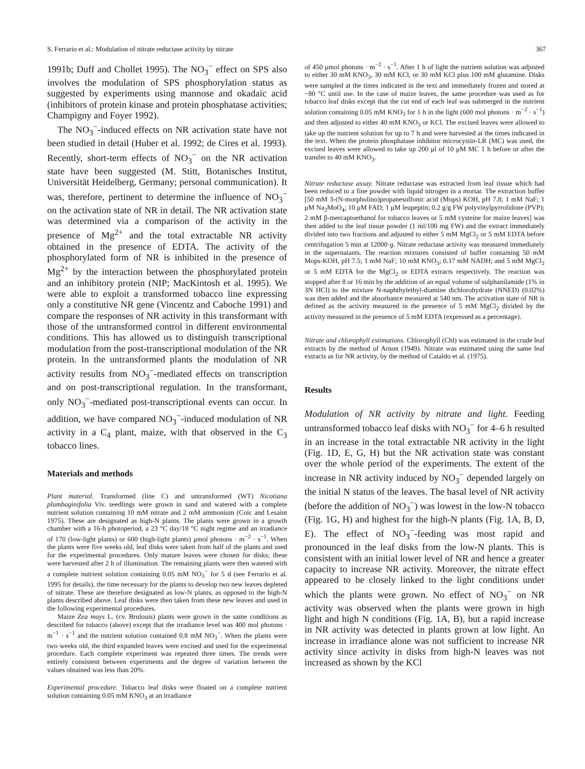S. Ferrario et al.: Modulation of nitrate reductase activity by nitrate 367
1991b; Duff and Chollet 1995). The NO<sub>3</sub><sup>−</sup> effect on SPS also involves the modulation of SPS phosphorylation status as suggested by experiments using mannose and okadaic acid (inhibitors of protein kinase and protein phosphatase activities; Champigny and Foyer 1992).
The NO<sub>3</sub><sup>−</sup>-induced effects on NR activation state have not been studied in detail (Huber et al. 1992; de Cires et al. 1993). Recently, short-term effects of NO<sub>3</sub><sup>−</sup> on the NR activation state have been suggested (M. Stitt, Botanisches Institut, Universität Heidelberg, Germany; personal communication). It was, therefore, pertinent to determine the influence of NO<sub>3</sub><sup>−</sup> on the activation state of NR in detail. The NR activation state was determined via a comparison of the activity in the presence of Mg<sup>2+</sup> and the total extractable NR activity obtained in the presence of EDTA. The activity of the phosphorylated form of NR is inhibited in the presence of Mg<sup>2+</sup> by the interaction between the phosphorylated protein and an inhibitory protein (NIP; MacKintosh et al. 1995). We were able to exploit a transformed tobacco line expressing only a constitutive NR gene (Vincentz and Caboche 1991) and compare the responses of NR activity in this transformant with those of the untransformed control in different environmental conditions. This has allowed us to distinguish transcriptional modulation from the post-transcriptional modulation of the NR protein. In the untransformed plants the modulation of NR activity results from NO<sub>3</sub><sup>−</sup>-mediated effects on transcription and on post-transcriptional regulation. In the transformant, only NO<sub>3</sub><sup>−</sup>-mediated post-transcriptional events can occur. In addition, we have compared NO<sub>3</sub><sup>−</sup>-induced modulation of NR activity in a C<sub>4</sub> plant, maize, with that observed in the C<sub>3</sub> tobacco lines.
Materials and methods
Plant material. Transformed (line C) and untransformed (WT) Nicotiana plumbaginifolia Viv. seedlings were grown in sand and watered with a complete nutrient solution containing 10 mM nitrate and 2 mM ammonium (Coïc and Lesaint 1975). These are designated as high-N plants. The plants were grown in a growth chamber with a 16-h photoperiod, a 23 °C day/18 °C night regime and an irradiance of 170 (low-light plants) or 600 (high-light plants) μmol photons · m<sup>−2</sup> · s<sup>−1</sup>. When the plants were five weeks old, leaf disks were taken from half of the plants and used for the experimental procedures. Only mature leaves were chosen for disks; these were harvested after 2 h of illumination. The remaining plants were then watered with a complete nutrient solution containing 0.05 mM NO<sub>3</sub><sup>−</sup> for 5 d (see Ferrario et al. 1995 for details), the time necessary for the plants to develop two new leaves depleted of nitrate. These are therefore designated as low-N plants, as opposed to the high-N plants described above. Leaf disks were then taken from these new leaves and used in the following experimental procedures.
Maize Zea mays L. (cv. Brulouis) plants were grown in the same conditions as described for tobacco (above) except that the irradiance level was 400 mol photons · m<sup>−1</sup> · s<sup>−1</sup> and the nutrient solution contained 0.8 mM NO<sub>3</sub><sup>−</sup>. When the plants were two weeks old, the third expanded leaves were excised and used for the experimental procedure. Each complete experiment was repeated three times. The trends were entirely consistent between experiments and the degree of variation between the values obtained was less than 20%.
Experimental procedure. Tobacco leaf disks were floated on a complete nutrient solution containing 0.05 mM KNO<sub>3</sub> at an irradiance
of 450 μmol photons · m<sup>−2</sup> · s<sup>−1</sup>. After 1 h of light the nutrient solution was adjusted to either 30 mM KNO<sub>3</sub>, 30 mM KCl, or 30 mM KCl plus 100 mM glutamine. Disks were sampled at the times indicated in the text and immediately frozen and stored at −80 °C until use. In the case of maize leaves, the same procedure was used as for tobacco leaf disks except that the cut end of each leaf was submerged in the nutrient solution containing 0.05 mM KNO<sub>3</sub> for 1 h in the light (600 mol photons · m<sup>−2</sup> · s<sup>−1</sup>) and then adjusted to either 40 mM KNO<sub>3</sub> or KCl. The excised leaves were allowed to take up the nutrient solution for up to 7 h and were harvested at the times indicated in the text. When the protein phosphatase inhibitor microcystin-LR (MC) was used, the excised leaves were allowed to take up 200 μl of 10 μM MC 1 h before or after the transfer to 40 mM KNO<sub>3</sub>.
Nitrate reductase assay. Nitrate reductase was extracted from leaf tissue which had been reduced to a fine powder with liquid nitrogen in a mortar. The extraction buffer [50 mM 3-(N-morpholino)propanesulfonic acid (Mops) KOH, pH 7.8; 1 mM NaF; 1 μM Na<sub>2</sub>MoO<sub>4</sub>; 10 μM FAD; 1 μM leupeptin; 0.2 g/g FW polyvinylpyrrolidone (PVP); 2 mM β-mercaptoethanol for tobacco leaves or 5 mM cysteine for maize leaves] was then added to the leaf tissue powder (1 ml/100 mg FW) and the extract immediately divided into two fractions and adjusted to either 5 mM MgCl<sub>2</sub> or 5 mM EDTA before centrifugation 5 min at 12000·g. Nitrate reductase activity was measured immediately in the supernatants. The reaction mixtures consisted of buffer containing 50 mM Mops-KOH, pH 7.5; 1 mM NaF; 10 mM KNO<sub>3</sub>; 0.17 mM NADH; and 5 mM MgCl<sub>2</sub> or 5 mM EDTA for the MgCl<sub>2</sub> or EDTA extracts respectively. The reaction was stopped after 8 or 16 min by the addition of an equal volume of sulphanilamide (1% in 3N HCl) to the mixture N-naphthylethyl-diamine dichlorohydrate (NNED) (0.02%) was then added and the absorbance measured at 540 nm. The activation state of NR is defined as the activity measured in the presence of 5 mM MgCl<sub>2</sub> divided by the activity measured in the presence of 5 mM EDTA (expressed as a percentage).
Nitrate and chlorophyll estimations. Chlorophyll (Chl) was estimated in the crude leaf extracts by the method of Arnon (1949). Nitrate was estimated using the same leaf extracts as for NR activity, by the method of Cataldo et al. (1975).
Results
Modulation of NR activity by nitrate and light. Feeding untransformed tobacco leaf disks with NO<sub>3</sub><sup>−</sup> for 4–6 h resulted in an increase in the total extractable NR activity in the light (Fig. 1D, E, G, H) but the NR activation state was constant over the whole period of the experiments. The extent of the increase in NR activity induced by NO<sub>3</sub><sup>−</sup> depended largely on the initial N status of the leaves. The basal level of NR activity (before the addition of NO<sub>3</sub><sup>−</sup>) was lowest in the low-N tobacco (Fig. 1G, H) and highest for the high-N plants (Fig. 1A, B, D, E). The effect of NO<sub>3</sub><sup>−</sup>-feeding was most rapid and pronounced in the leaf disks from the low-N plants. This is consistent with an initial lower level of NR and hence a greater capacity to increase NR activity. Moreover, the nitrate effect appeared to be closely linked to the light conditions under which the plants were grown. No effect of NO<sub>3</sub><sup>−</sup> on NR activity was observed when the plants were grown in high light and high N conditions (Fig. 1A, B), but a rapid increase in NR activity was detected in plants grown at low light. An increase in irradiance alone was not sufficient to increase NR activity since activity in disks from high-N leaves was not increased as shown by the KCl